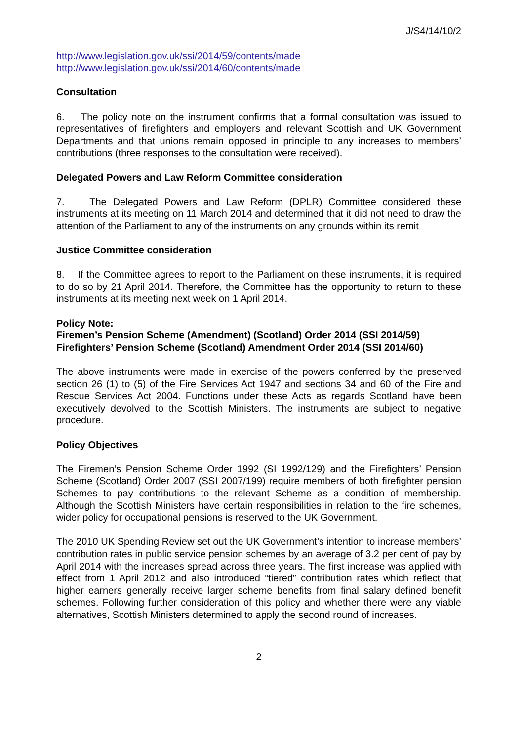J/S4/14/10/2
http://www.legislation.gov.uk/ssi/2014/59/contents/made
http://www.legislation.gov.uk/ssi/2014/60/contents/made
Consultation
6. The policy note on the instrument confirms that a formal consultation was issued to representatives of firefighters and employers and relevant Scottish and UK Government Departments and that unions remain opposed in principle to any increases to members’ contributions (three responses to the consultation were received).
Delegated Powers and Law Reform Committee consideration
7. The Delegated Powers and Law Reform (DPLR) Committee considered these instruments at its meeting on 11 March 2014 and determined that it did not need to draw the attention of the Parliament to any of the instruments on any grounds within its remit
Justice Committee consideration
8. If the Committee agrees to report to the Parliament on these instruments, it is required to do so by 21 April 2014. Therefore, the Committee has the opportunity to return to these instruments at its meeting next week on 1 April 2014.
Policy Note:
Firemen’s Pension Scheme (Amendment) (Scotland) Order 2014 (SSI 2014/59)
Firefighters’ Pension Scheme (Scotland) Amendment Order 2014 (SSI 2014/60)
The above instruments were made in exercise of the powers conferred by the preserved section 26 (1) to (5) of the Fire Services Act 1947 and sections 34 and 60 of the Fire and Rescue Services Act 2004. Functions under these Acts as regards Scotland have been executively devolved to the Scottish Ministers. The instruments are subject to negative procedure.
Policy Objectives
The Firemen’s Pension Scheme Order 1992 (SI 1992/129) and the Firefighters’ Pension Scheme (Scotland) Order 2007 (SSI 2007/199) require members of both firefighter pension Schemes to pay contributions to the relevant Scheme as a condition of membership. Although the Scottish Ministers have certain responsibilities in relation to the fire schemes, wider policy for occupational pensions is reserved to the UK Government.
The 2010 UK Spending Review set out the UK Government’s intention to increase members’ contribution rates in public service pension schemes by an average of 3.2 per cent of pay by April 2014 with the increases spread across three years. The first increase was applied with effect from 1 April 2012 and also introduced “tiered” contribution rates which reflect that higher earners generally receive larger scheme benefits from final salary defined benefit schemes. Following further consideration of this policy and whether there were any viable alternatives, Scottish Ministers determined to apply the second round of increases.
2